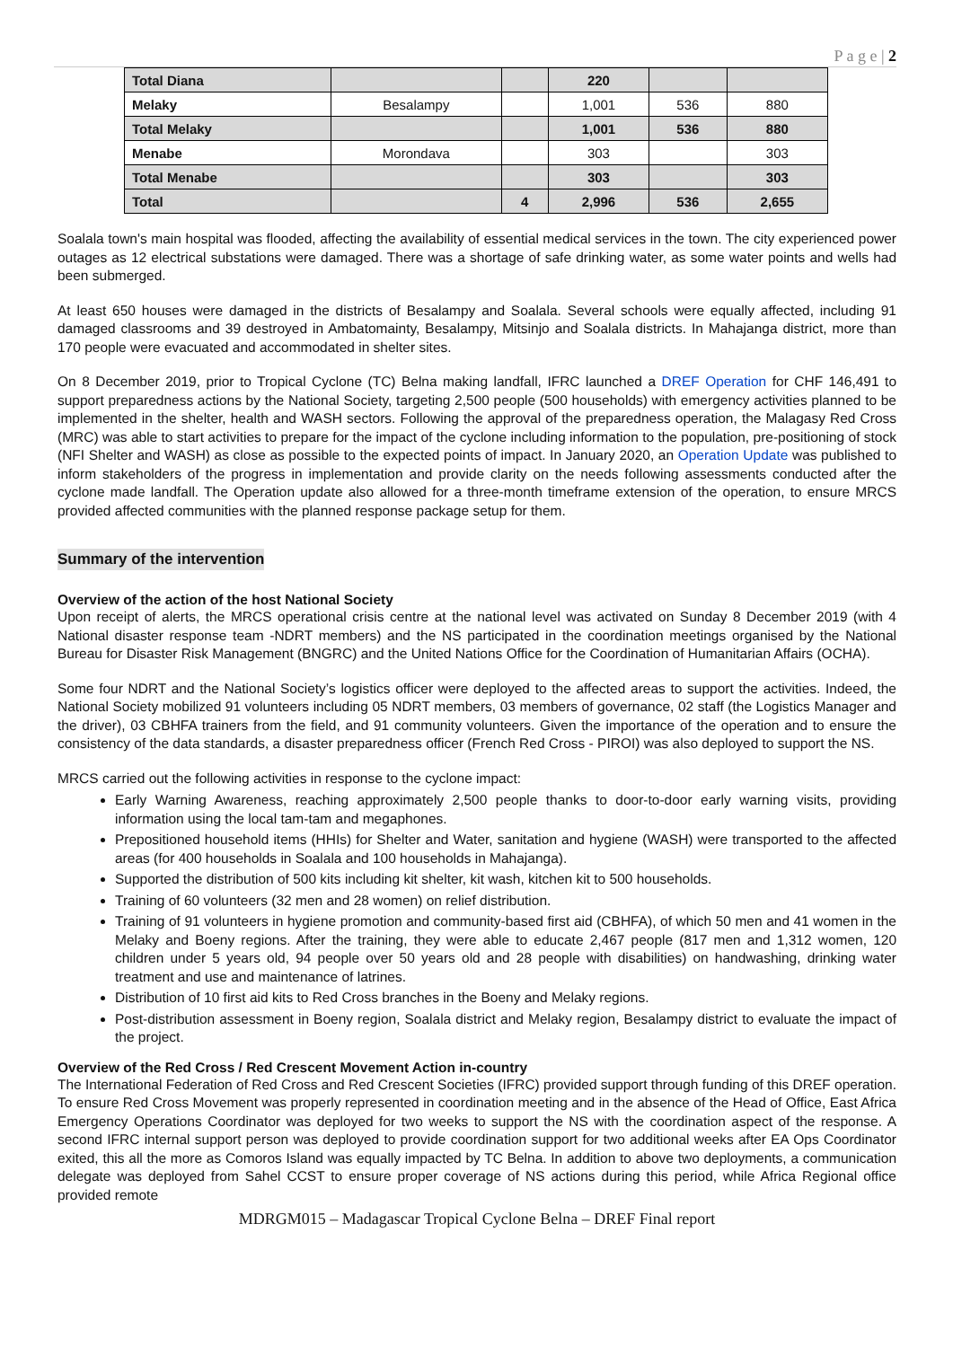P a g e | 2
| Total Diana | | | 220 | | |
| Melaky | Besalampy | | 1,001 | 536 | 880 |
| Total Melaky | | | 1,001 | 536 | 880 |
| Menabe | Morondava | | 303 | | 303 |
| Total Menabe | | | 303 | | 303 |
| Total | | 4 | 2,996 | 536 | 2,655 |
Soalala town's main hospital was flooded, affecting the availability of essential medical services in the town. The city experienced power outages as 12 electrical substations were damaged. There was a shortage of safe drinking water, as some water points and wells had been submerged.
At least 650 houses were damaged in the districts of Besalampy and Soalala. Several schools were equally affected, including 91 damaged classrooms and 39 destroyed in Ambatomainty, Besalampy, Mitsinjo and Soalala districts. In Mahajanga district, more than 170 people were evacuated and accommodated in shelter sites.
On 8 December 2019, prior to Tropical Cyclone (TC) Belna making landfall, IFRC launched a DREF Operation for CHF 146,491 to support preparedness actions by the National Society, targeting 2,500 people (500 households) with emergency activities planned to be implemented in the shelter, health and WASH sectors. Following the approval of the preparedness operation, the Malagasy Red Cross (MRC) was able to start activities to prepare for the impact of the cyclone including information to the population, pre-positioning of stock (NFI Shelter and WASH) as close as possible to the expected points of impact. In January 2020, an Operation Update was published to inform stakeholders of the progress in implementation and provide clarity on the needs following assessments conducted after the cyclone made landfall. The Operation update also allowed for a three-month timeframe extension of the operation, to ensure MRCS provided affected communities with the planned response package setup for them.
Summary of the intervention
Overview of the action of the host National Society
Upon receipt of alerts, the MRCS operational crisis centre at the national level was activated on Sunday 8 December 2019 (with 4 National disaster response team -NDRT members) and the NS participated in the coordination meetings organised by the National Bureau for Disaster Risk Management (BNGRC) and the United Nations Office for the Coordination of Humanitarian Affairs (OCHA).
Some four NDRT and the National Society’s logistics officer were deployed to the affected areas to support the activities. Indeed, the National Society mobilized 91 volunteers including 05 NDRT members, 03 members of governance, 02 staff (the Logistics Manager and the driver), 03 CBHFA trainers from the field, and 91 community volunteers. Given the importance of the operation and to ensure the consistency of the data standards, a disaster preparedness officer (French Red Cross - PIROI) was also deployed to support the NS.
MRCS carried out the following activities in response to the cyclone impact:
Early Warning Awareness, reaching approximately 2,500 people thanks to door-to-door early warning visits, providing information using the local tam-tam and megaphones.
Prepositioned household items (HHIs) for Shelter and Water, sanitation and hygiene (WASH) were transported to the affected areas (for 400 households in Soalala and 100 households in Mahajanga).
Supported the distribution of 500 kits including kit shelter, kit wash, kitchen kit to 500 households.
Training of 60 volunteers (32 men and 28 women) on relief distribution.
Training of 91 volunteers in hygiene promotion and community-based first aid (CBHFA), of which 50 men and 41 women in the Melaky and Boeny regions. After the training, they were able to educate 2,467 people (817 men and 1,312 women, 120 children under 5 years old, 94 people over 50 years old and 28 people with disabilities) on handwashing, drinking water treatment and use and maintenance of latrines.
Distribution of 10 first aid kits to Red Cross branches in the Boeny and Melaky regions.
Post-distribution assessment in Boeny region, Soalala district and Melaky region, Besalampy district to evaluate the impact of the project.
Overview of the Red Cross / Red Crescent Movement Action in-country
The International Federation of Red Cross and Red Crescent Societies (IFRC) provided support through funding of this DREF operation. To ensure Red Cross Movement was properly represented in coordination meeting and in the absence of the Head of Office, East Africa Emergency Operations Coordinator was deployed for two weeks to support the NS with the coordination aspect of the response. A second IFRC internal support person was deployed to provide coordination support for two additional weeks after EA Ops Coordinator exited, this all the more as Comoros Island was equally impacted by TC Belna. In addition to above two deployments, a communication delegate was deployed from Sahel CCST to ensure proper coverage of NS actions during this period, while Africa Regional office provided remote
MDRGM015 – Madagascar Tropical Cyclone Belna – DREF Final report